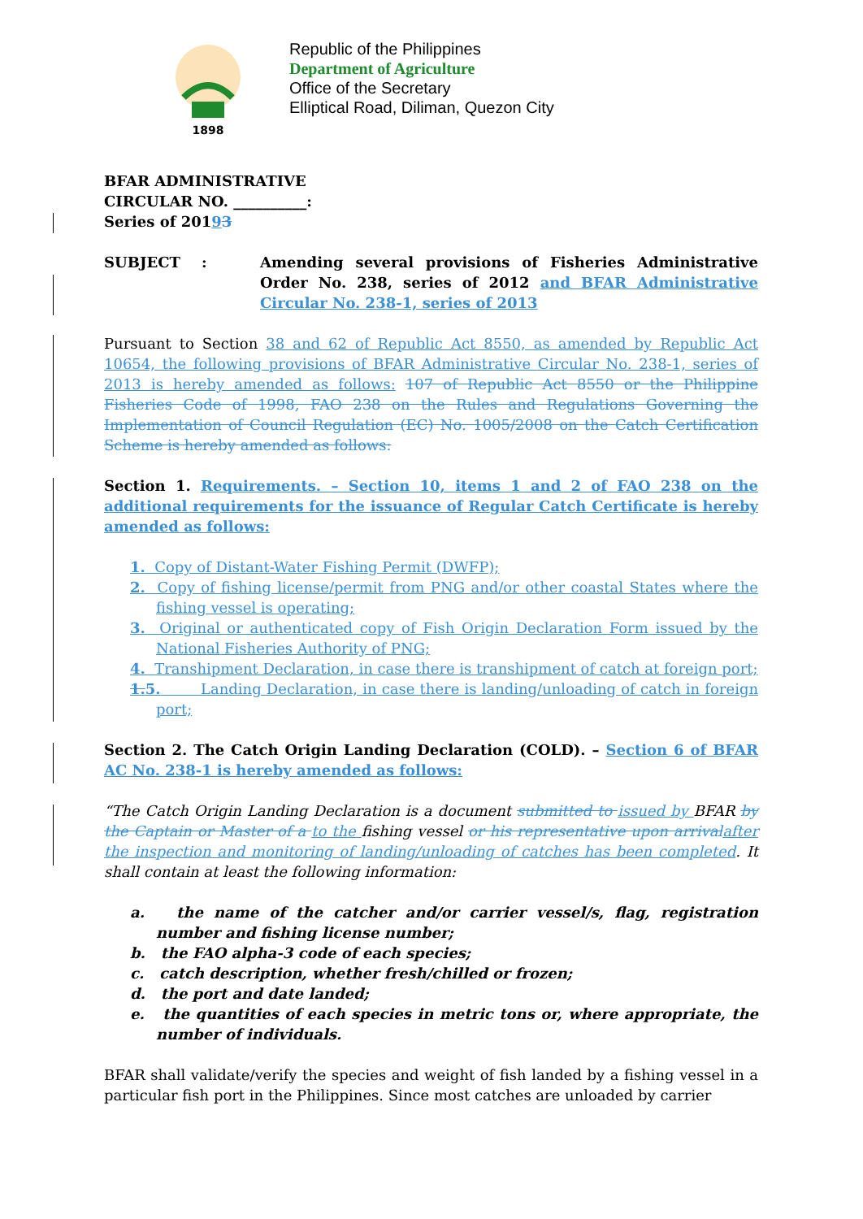1898
Republic of the Philippines
Department of Agriculture
Office of the Secretary
Elliptical Road, Diliman, Quezon City
BFAR ADMINISTRATIVE
CIRCULAR NO. __________:
Series of 20193
SUBJECT : Amending several provisions of Fisheries Administrative Order No. 238, series of 2012 and BFAR Administrative Circular No. 238-1, series of 2013
Pursuant to Section 38 and 62 of Republic Act 8550, as amended by Republic Act 10654, the following provisions of BFAR Administrative Circular No. 238-1, series of 2013 is hereby amended as follows: 107 of Republic Act 8550 or the Philippine Fisheries Code of 1998, FAO 238 on the Rules and Regulations Governing the Implementation of Council Regulation (EC) No. 1005/2008 on the Catch Certification Scheme is hereby amended as follows:
Section 1. Requirements. – Section 10, items 1 and 2 of FAO 238 on the additional requirements for the issuance of Regular Catch Certificate is hereby amended as follows:
1. Copy of Distant-Water Fishing Permit (DWFP);
2. Copy of fishing license/permit from PNG and/or other coastal States where the fishing vessel is operating;
3. Original or authenticated copy of Fish Origin Declaration Form issued by the National Fisheries Authority of PNG;
4. Transhipment Declaration, in case there is transhipment of catch at foreign port;
1. 5. Landing Declaration, in case there is landing/unloading of catch in foreign port;
Section 2. The Catch Origin Landing Declaration (COLD). – Section 6 of BFAR AC No. 238-1 is hereby amended as follows:
“The Catch Origin Landing Declaration is a document submitted to issued by BFAR by the Captain or Master of a to the fishing vessel or his representative upon arrival after the inspection and monitoring of landing/unloading of catches has been completed. It shall contain at least the following information:
a. the name of the catcher and/or carrier vessel/s, flag, registration number and fishing license number;
b. the FAO alpha-3 code of each species;
c. catch description, whether fresh/chilled or frozen;
d. the port and date landed;
e. the quantities of each species in metric tons or, where appropriate, the number of individuals.
BFAR shall validate/verify the species and weight of fish landed by a fishing vessel in a particular fish port in the Philippines. Since most catches are unloaded by carrier